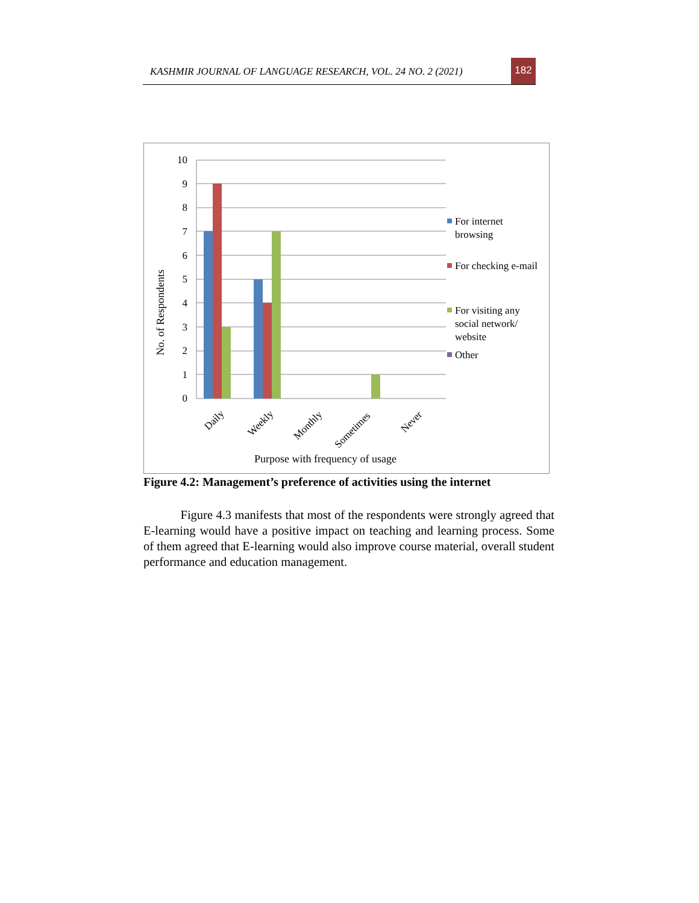KASHMIR JOURNAL OF LANGUAGE RESEARCH, VOL. 24 NO. 2 (2021)
182
10
9
8
7
6
5
4
3
2
1
0
Daily
Weekly
Monthly
Sometimes
Never
Purpose with frequency of usage
No. of Respondents
For internet
browsing
For checking e-mail
For visiting any
social network/
website
Other
Figure 4.2: Management’s preference of activities using the internet
   Figure 4.3 manifests that most of the respondents were strongly agreed that E-learning would have a positive impact on teaching and learning process. Some of them agreed that E-learning would also improve course material, overall student performance and education management.